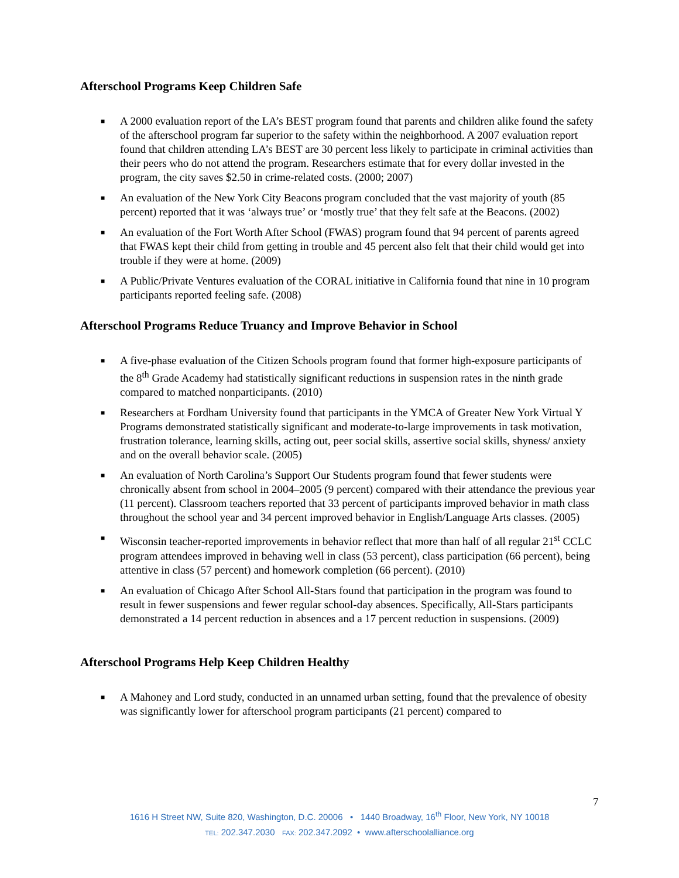Afterschool Programs Keep Children Safe
■ A 2000 evaluation report of the LA’s BEST program found that parents and children alike found the safety of the afterschool program far superior to the safety within the neighborhood. A 2007 evaluation report found that children attending LA’s BEST are 30 percent less likely to participate in criminal activities than their peers who do not attend the program. Researchers estimate that for every dollar invested in the program, the city saves $2.50 in crime-related costs. (2000; 2007)
■ An evaluation of the New York City Beacons program concluded that the vast majority of youth (85 percent) reported that it was ‘always true’ or ‘mostly true’ that they felt safe at the Beacons. (2002)
■ An evaluation of the Fort Worth After School (FWAS) program found that 94 percent of parents agreed that FWAS kept their child from getting in trouble and 45 percent also felt that their child would get into trouble if they were at home. (2009)
■ A Public/Private Ventures evaluation of the CORAL initiative in California found that nine in 10 program participants reported feeling safe. (2008)
Afterschool Programs Reduce Truancy and Improve Behavior in School
■ A five-phase evaluation of the Citizen Schools program found that former high-exposure participants of the 8<sup>th</sup> Grade Academy had statistically significant reductions in suspension rates in the ninth grade compared to matched nonparticipants. (2010)
■ Researchers at Fordham University found that participants in the YMCA of Greater New York Virtual Y Programs demonstrated statistically significant and moderate-to-large improvements in task motivation, frustration tolerance, learning skills, acting out, peer social skills, assertive social skills, shyness/ anxiety and on the overall behavior scale. (2005)
■ An evaluation of North Carolina’s Support Our Students program found that fewer students were chronically absent from school in 2004–2005 (9 percent) compared with their attendance the previous year (11 percent). Classroom teachers reported that 33 percent of participants improved behavior in math class throughout the school year and 34 percent improved behavior in English/Language Arts classes. (2005)
■ Wisconsin teacher-reported improvements in behavior reflect that more than half of all regular 21<sup>st</sup> CCLC program attendees improved in behaving well in class (53 percent), class participation (66 percent), being attentive in class (57 percent) and homework completion (66 percent). (2010)
■ An evaluation of Chicago After School All-Stars found that participation in the program was found to result in fewer suspensions and fewer regular school-day absences. Specifically, All-Stars participants demonstrated a 14 percent reduction in absences and a 17 percent reduction in suspensions. (2009)
Afterschool Programs Help Keep Children Healthy
■ A Mahoney and Lord study, conducted in an unnamed urban setting, found that the prevalence of obesity was significantly lower for afterschool program participants (21 percent) compared to
7
1616 H Street NW, Suite 820, Washington, D.C. 20006 • 1440 Broadway, 16<sup>th</sup> Floor, New York, NY 10018
TEL: 202.347.2030 FAX: 202.347.2092 • www.afterschoolalliance.org